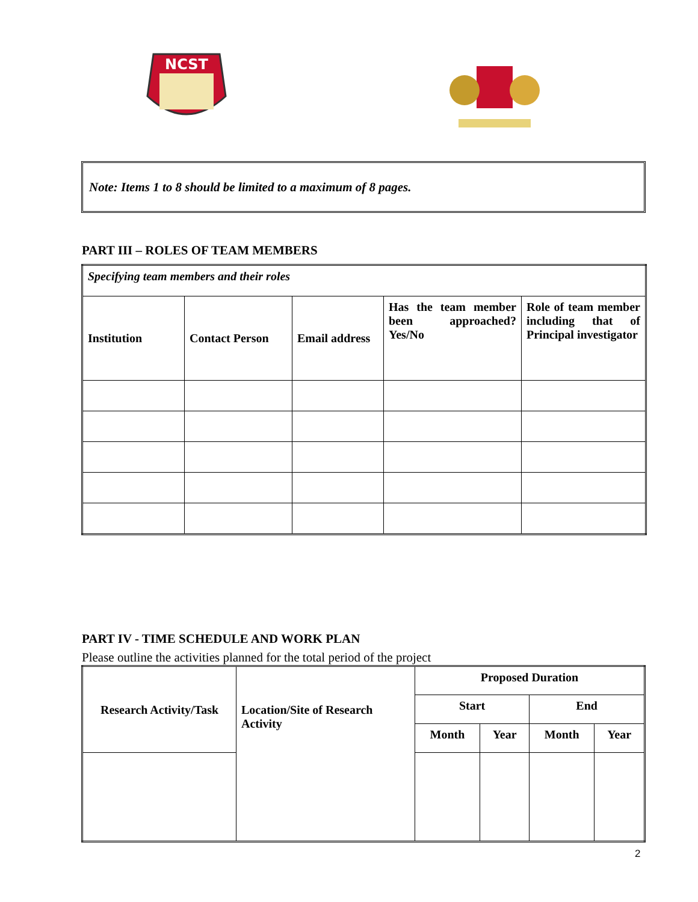NCST
Note: Items 1 to 8 should be limited to a maximum of 8 pages.
PART III – ROLES OF TEAM MEMBERS
| Specifying team members and their roles | | | | |
| Institution | Contact Person | Email address | Has the team member been approached? Yes/No | Role of team member including that of Principal investigator |
PART IV - TIME SCHEDULE AND WORK PLAN
Please outline the activities planned for the total period of the project
| Research Activity/Task | Location/Site of Research Activity | Proposed Duration | | | |
| --- | --- | --- | --- | --- | --- |
| | | Start | | End | |
| | | Month | Year | Month | Year |
2